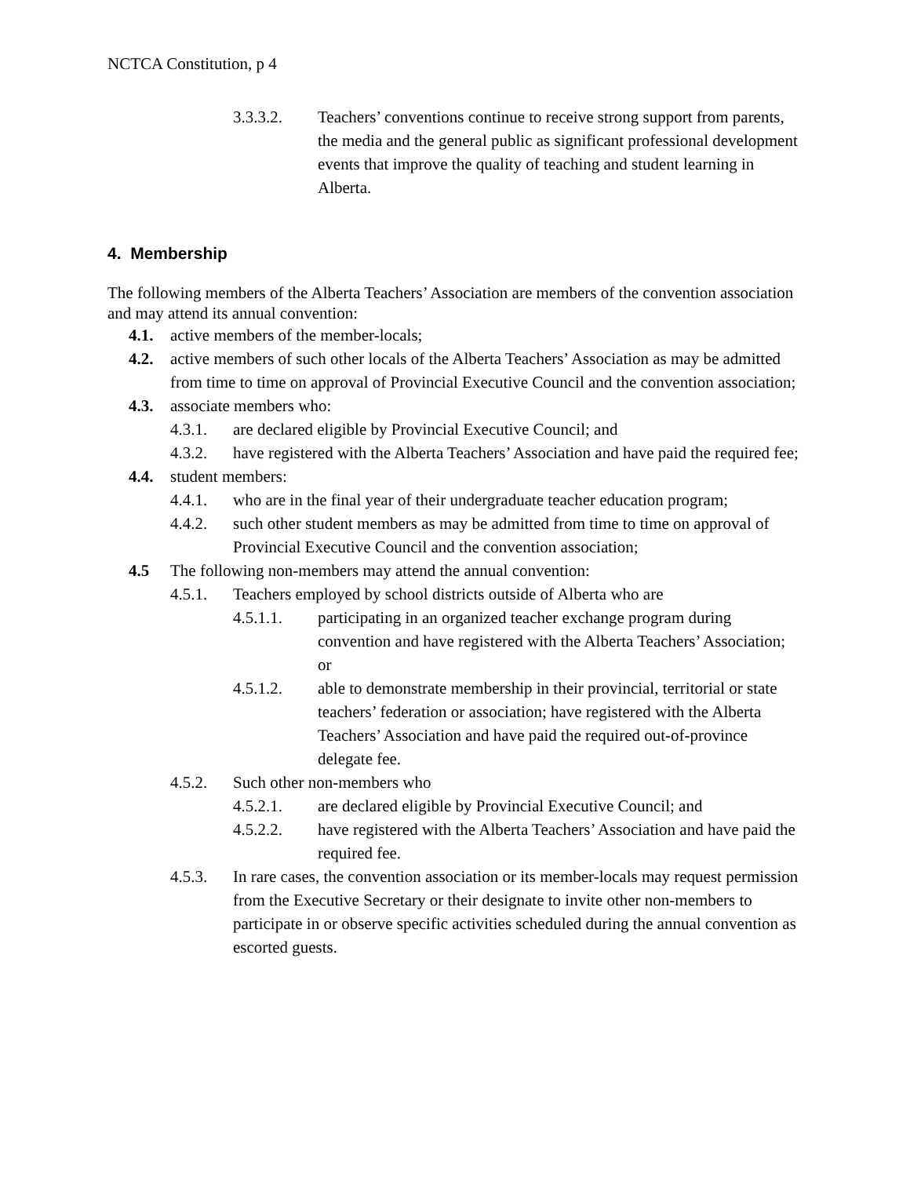NCTCA Constitution, p 4
3.3.3.2. Teachers’ conventions continue to receive strong support from parents, the media and the general public as significant professional development events that improve the quality of teaching and student learning in Alberta.
4. Membership
The following members of the Alberta Teachers’ Association are members of the convention association and may attend its annual convention:
4.1. active members of the member-locals;
4.2. active members of such other locals of the Alberta Teachers’ Association as may be admitted from time to time on approval of Provincial Executive Council and the convention association;
4.3. associate members who:
4.3.1. are declared eligible by Provincial Executive Council; and
4.3.2. have registered with the Alberta Teachers’ Association and have paid the required fee;
4.4. student members:
4.4.1. who are in the final year of their undergraduate teacher education program;
4.4.2. such other student members as may be admitted from time to time on approval of Provincial Executive Council and the convention association;
4.5 The following non-members may attend the annual convention:
4.5.1. Teachers employed by school districts outside of Alberta who are
4.5.1.1. participating in an organized teacher exchange program during convention and have registered with the Alberta Teachers’ Association; or
4.5.1.2. able to demonstrate membership in their provincial, territorial or state teachers’ federation or association; have registered with the Alberta Teachers’ Association and have paid the required out-of-province delegate fee.
4.5.2. Such other non-members who
4.5.2.1. are declared eligible by Provincial Executive Council; and
4.5.2.2. have registered with the Alberta Teachers’ Association and have paid the required fee.
4.5.3. In rare cases, the convention association or its member-locals may request permission from the Executive Secretary or their designate to invite other non-members to participate in or observe specific activities scheduled during the annual convention as escorted guests.